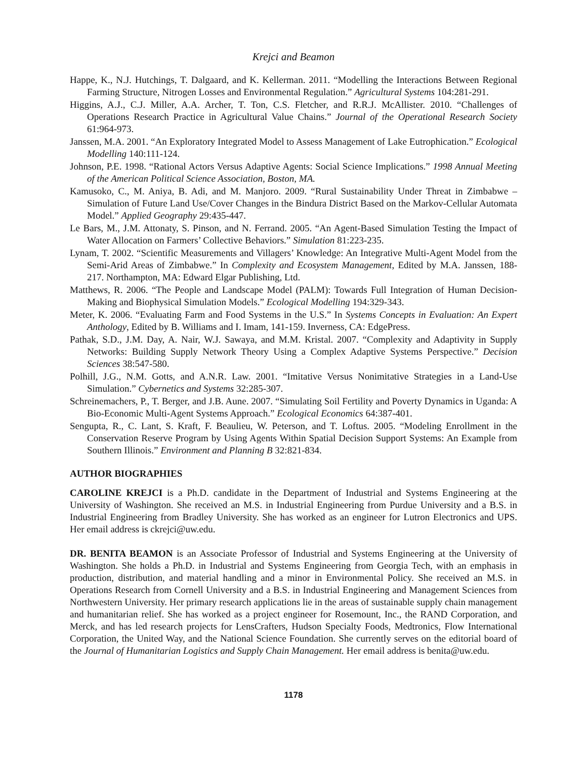Krejci and Beamon
Happe, K., N.J. Hutchings, T. Dalgaard, and K. Kellerman. 2011. “Modelling the Interactions Between Regional Farming Structure, Nitrogen Losses and Environmental Regulation.” Agricultural Systems 104:281-291.
Higgins, A.J., C.J. Miller, A.A. Archer, T. Ton, C.S. Fletcher, and R.R.J. McAllister. 2010. “Challenges of Operations Research Practice in Agricultural Value Chains.” Journal of the Operational Research Society 61:964-973.
Janssen, M.A. 2001. “An Exploratory Integrated Model to Assess Management of Lake Eutrophication.” Ecological Modelling 140:111-124.
Johnson, P.E. 1998. “Rational Actors Versus Adaptive Agents: Social Science Implications.” 1998 Annual Meeting of the American Political Science Association, Boston, MA.
Kamusoko, C., M. Aniya, B. Adi, and M. Manjoro. 2009. “Rural Sustainability Under Threat in Zimbabwe – Simulation of Future Land Use/Cover Changes in the Bindura District Based on the Markov-Cellular Automata Model.” Applied Geography 29:435-447.
Le Bars, M., J.M. Attonaty, S. Pinson, and N. Ferrand. 2005. “An Agent-Based Simulation Testing the Impact of Water Allocation on Farmers’ Collective Behaviors.” Simulation 81:223-235.
Lynam, T. 2002. “Scientific Measurements and Villagers’ Knowledge: An Integrative Multi-Agent Model from the Semi-Arid Areas of Zimbabwe.” In Complexity and Ecosystem Management, Edited by M.A. Janssen, 188-217. Northampton, MA: Edward Elgar Publishing, Ltd.
Matthews, R. 2006. “The People and Landscape Model (PALM): Towards Full Integration of Human Decision-Making and Biophysical Simulation Models.” Ecological Modelling 194:329-343.
Meter, K. 2006. “Evaluating Farm and Food Systems in the U.S.” In Systems Concepts in Evaluation: An Expert Anthology, Edited by B. Williams and I. Imam, 141-159. Inverness, CA: EdgePress.
Pathak, S.D., J.M. Day, A. Nair, W.J. Sawaya, and M.M. Kristal. 2007. “Complexity and Adaptivity in Supply Networks: Building Supply Network Theory Using a Complex Adaptive Systems Perspective.” Decision Sciences 38:547-580.
Polhill, J.G., N.M. Gotts, and A.N.R. Law. 2001. “Imitative Versus Nonimitative Strategies in a Land-Use Simulation.” Cybernetics and Systems 32:285-307.
Schreinemachers, P., T. Berger, and J.B. Aune. 2007. “Simulating Soil Fertility and Poverty Dynamics in Uganda: A Bio-Economic Multi-Agent Systems Approach.” Ecological Economics 64:387-401.
Sengupta, R., C. Lant, S. Kraft, F. Beaulieu, W. Peterson, and T. Loftus. 2005. “Modeling Enrollment in the Conservation Reserve Program by Using Agents Within Spatial Decision Support Systems: An Example from Southern Illinois.” Environment and Planning B 32:821-834.
AUTHOR BIOGRAPHIES
CAROLINE KREJCI is a Ph.D. candidate in the Department of Industrial and Systems Engineering at the University of Washington. She received an M.S. in Industrial Engineering from Purdue University and a B.S. in Industrial Engineering from Bradley University. She has worked as an engineer for Lutron Electronics and UPS. Her email address is ckrejci@uw.edu.
DR. BENITA BEAMON is an Associate Professor of Industrial and Systems Engineering at the University of Washington. She holds a Ph.D. in Industrial and Systems Engineering from Georgia Tech, with an emphasis in production, distribution, and material handling and a minor in Environmental Policy. She received an M.S. in Operations Research from Cornell University and a B.S. in Industrial Engineering and Management Sciences from Northwestern University. Her primary research applications lie in the areas of sustainable supply chain management and humanitarian relief. She has worked as a project engineer for Rosemount, Inc., the RAND Corporation, and Merck, and has led research projects for LensCrafters, Hudson Specialty Foods, Medtronics, Flow International Corporation, the United Way, and the National Science Foundation. She currently serves on the editorial board of the Journal of Humanitarian Logistics and Supply Chain Management. Her email address is benita@uw.edu.
1178